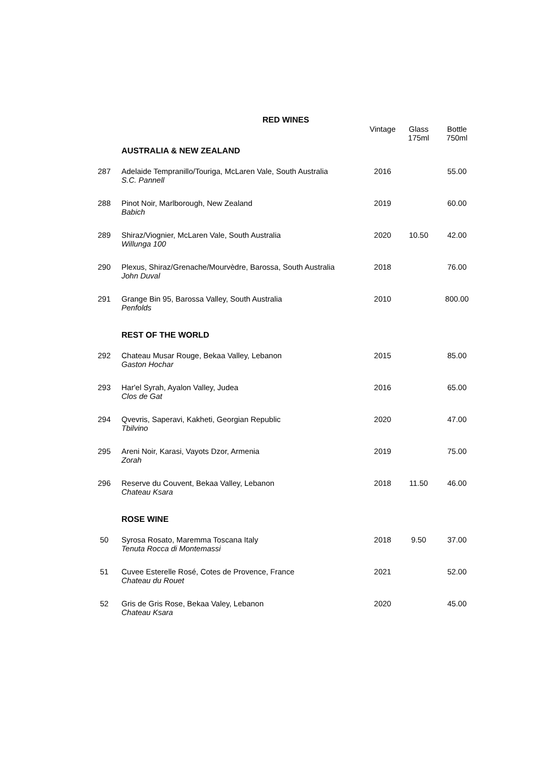RED WINES
| | | Vintage | Glass 175ml | Bottle 750ml |
| --- | --- | --- | --- | --- |
| | AUSTRALIA & NEW ZEALAND | | | |
| 287 | Adelaide Tempranillo/Touriga, McLaren Vale, South Australia S.C. Pannell | 2016 | | 55.00 |
| 288 | Pinot Noir, Marlborough, New Zealand Babich | 2019 | | 60.00 |
| 289 | Shiraz/Viognier, McLaren Vale, South Australia Willunga 100 | 2020 | 10.50 | 42.00 |
| 290 | Plexus, Shiraz/Grenache/Mourvèdre, Barossa, South Australia John Duval | 2018 | | 76.00 |
| 291 | Grange Bin 95, Barossa Valley, South Australia Penfolds | 2010 | | 800.00 |
| | REST OF THE WORLD | | | |
| 292 | Chateau Musar Rouge, Bekaa Valley, Lebanon Gaston Hochar | 2015 | | 85.00 |
| 293 | Har'el Syrah, Ayalon Valley, Judea Clos de Gat | 2016 | | 65.00 |
| 294 | Qvevris, Saperavi, Kakheti, Georgian Republic Tbilvino | 2020 | | 47.00 |
| 295 | Areni Noir, Karasi, Vayots Dzor, Armenia Zorah | 2019 | | 75.00 |
| 296 | Reserve du Couvent, Bekaa Valley, Lebanon Chateau Ksara | 2018 | 11.50 | 46.00 |
| | ROSE WINE | | | |
| 50 | Syrosa Rosato, Maremma Toscana Italy Tenuta Rocca di Montemassi | 2018 | 9.50 | 37.00 |
| 51 | Cuvee Esterelle Rosé, Cotes de Provence, France Chateau du Rouet | 2021 | | 52.00 |
| 52 | Gris de Gris Rose, Bekaa Valey, Lebanon Chateau Ksara | 2020 | | 45.00 |